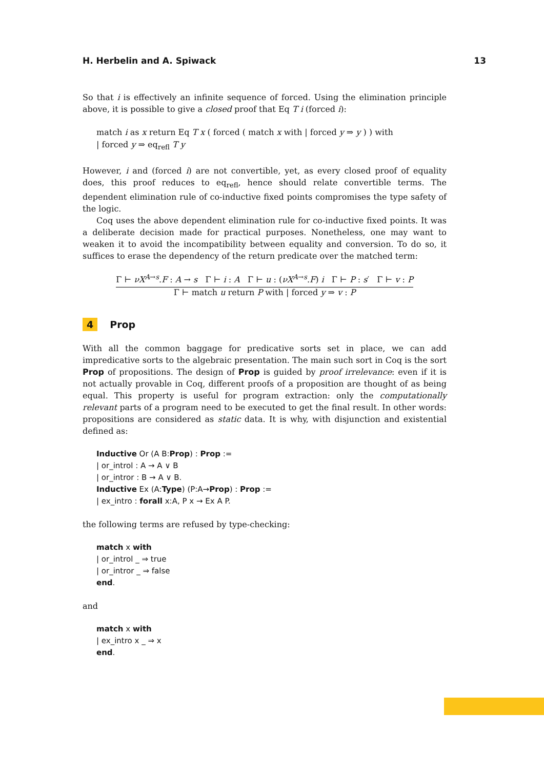H. Herbelin and A. Spiwack 13
So that i is effectively an infinite sequence of forced. Using the elimination principle above, it is possible to give a closed proof that Eq T i (forced i):
match i as x return Eq T x ( forced ( match x with | forced y ⇒ y ) ) with
| forced y ⇒ eq<sub>refl</sub> T y
However, i and (forced i) are not convertible, yet, as every closed proof of equality does, this proof reduces to eq<sub>refl</sub>, hence should relate convertible terms. The dependent elimination rule of co-inductive fixed points compromises the type safety of the logic.
Coq uses the above dependent elimination rule for co-inductive fixed points. It was a deliberate decision made for practical purposes. Nonetheless, one may want to weaken it to avoid the incompatibility between equality and conversion. To do so, it suffices to erase the dependency of the return predicate over the matched term:
Γ ⊢ νX<sup>A→s</sup>.F : A → s Γ ⊢ i : A Γ ⊢ u : (νX<sup>A→s</sup>.F) i Γ ⊢ P : s′ Γ ⊢ v : P
Γ ⊢ match u return P with | forced y ⇒ v : P
4 Prop
With all the common baggage for predicative sorts set in place, we can add impredicative sorts to the algebraic presentation. The main such sort in Coq is the sort Prop of propositions. The design of Prop is guided by proof irrelevance: even if it is not actually provable in Coq, different proofs of a proposition are thought of as being equal. This property is useful for program extraction: only the computationally relevant parts of a program need to be executed to get the final result. In other words: propositions are considered as static data. It is why, with disjunction and existential defined as:
Inductive Or (A B:Prop) : Prop :=
| or_introl : A → A ∨ B
| or_intror : B → A ∨ B.
Inductive Ex (A:Type) (P:A→Prop) : Prop :=
| ex_intro : forall x:A, P x → Ex A P.
the following terms are refused by type-checking:
match x with
| or_introl _ ⇒ true
| or_intror _ ⇒ false
end.
and
match x with
| ex_intro x _ ⇒ x
end.